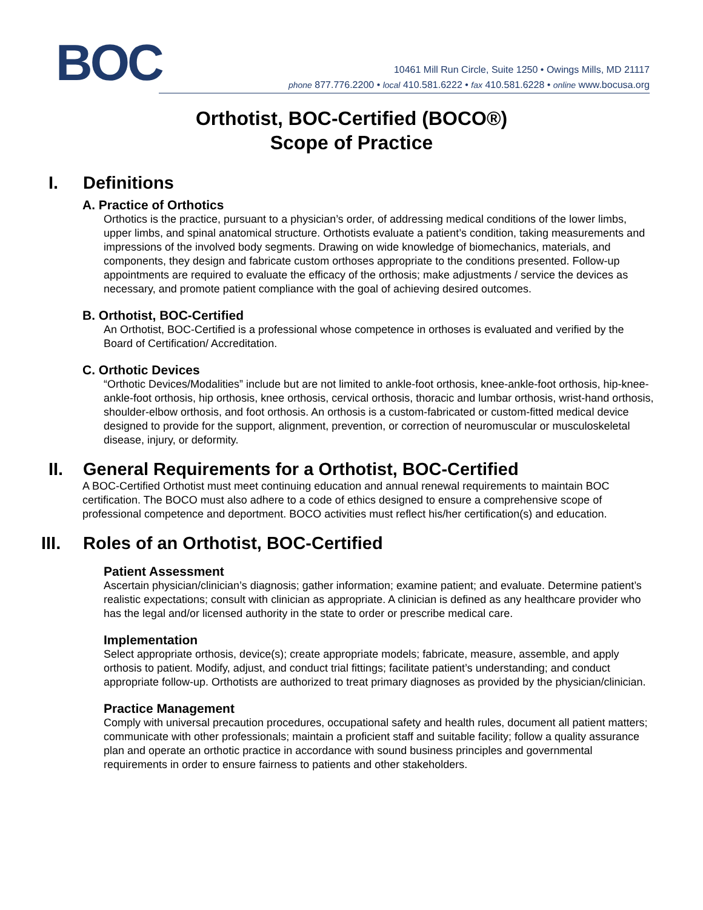BOC
10461 Mill Run Circle, Suite 1250 • Owings Mills, MD 21117
phone 877.776.2200 • local 410.581.6222 • fax 410.581.6228 • online www.bocusa.org
Orthotist, BOC-Certified (BOCO®)
Scope of Practice
I. Definitions
A. Practice of Orthotics
Orthotics is the practice, pursuant to a physician’s order, of addressing medical conditions of the lower limbs, upper limbs, and spinal anatomical structure. Orthotists evaluate a patient’s condition, taking measurements and impressions of the involved body segments. Drawing on wide knowledge of biomechanics, materials, and components, they design and fabricate custom orthoses appropriate to the conditions presented. Follow-up appointments are required to evaluate the efficacy of the orthosis; make adjustments / service the devices as necessary, and promote patient compliance with the goal of achieving desired outcomes.
B. Orthotist, BOC-Certified
An Orthotist, BOC-Certified is a professional whose competence in orthoses is evaluated and verified by the Board of Certification/ Accreditation.
C. Orthotic Devices
“Orthotic Devices/Modalities” include but are not limited to ankle-foot orthosis, knee-ankle-foot orthosis, hip-knee-ankle-foot orthosis, hip orthosis, knee orthosis, cervical orthosis, thoracic and lumbar orthosis, wrist-hand orthosis, shoulder-elbow orthosis, and foot orthosis. An orthosis is a custom-fabricated or custom-fitted medical device designed to provide for the support, alignment, prevention, or correction of neuromuscular or musculoskeletal disease, injury, or deformity.
II. General Requirements for a Orthotist, BOC-Certified
A BOC-Certified Orthotist must meet continuing education and annual renewal requirements to maintain BOC certification. The BOCO must also adhere to a code of ethics designed to ensure a comprehensive scope of professional competence and deportment. BOCO activities must reflect his/her certification(s) and education.
III.
Roles of an Orthotist, BOC-Certified
Patient Assessment
Ascertain physician/clinician’s diagnosis; gather information; examine patient; and evaluate. Determine patient’s realistic expectations; consult with clinician as appropriate. A clinician is defined as any healthcare provider who has the legal and/or licensed authority in the state to order or prescribe medical care.
Implementation
Select appropriate orthosis, device(s); create appropriate models; fabricate, measure, assemble, and apply orthosis to patient. Modify, adjust, and conduct trial fittings; facilitate patient’s understanding; and conduct appropriate follow-up. Orthotists are authorized to treat primary diagnoses as provided by the physician/clinician.
Practice Management
Comply with universal precaution procedures, occupational safety and health rules, document all patient matters; communicate with other professionals; maintain a proficient staff and suitable facility; follow a quality assurance plan and operate an orthotic practice in accordance with sound business principles and governmental requirements in order to ensure fairness to patients and other stakeholders.